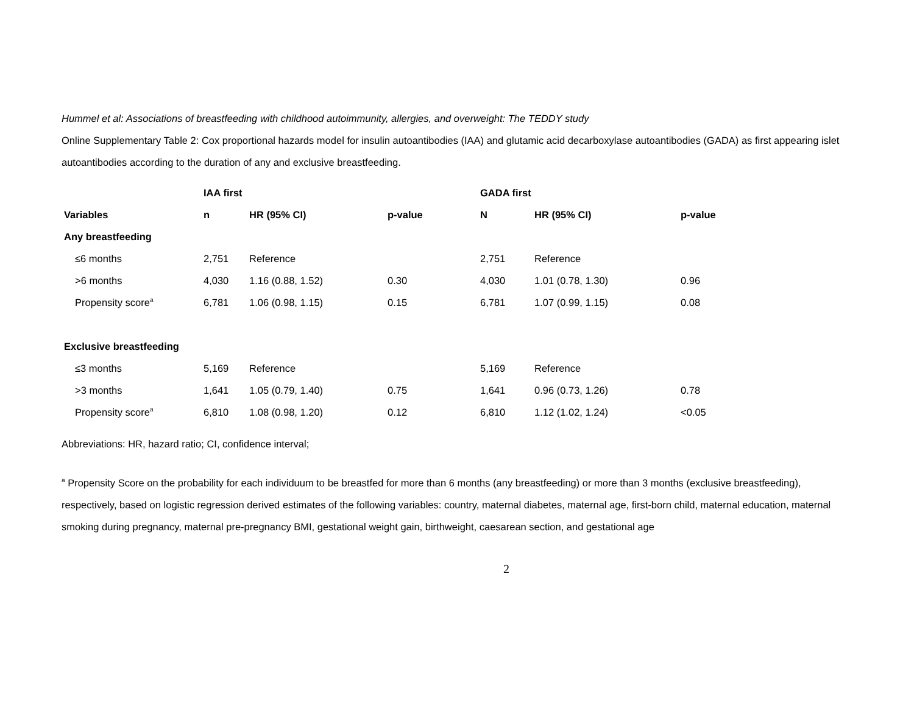Hummel et al: Associations of breastfeeding with childhood autoimmunity, allergies, and overweight: The TEDDY study
Online Supplementary Table 2: Cox proportional hazards model for insulin autoantibodies (IAA) and glutamic acid decarboxylase autoantibodies (GADA) as first appearing islet autoantibodies according to the duration of any and exclusive breastfeeding.
| | IAA first | | | GADA first | | |
| Variables | n | HR (95% CI) | p-value | N | HR (95% CI) | p-value |
| Any breastfeeding | | | | | | |
| ≤6 months | 2,751 | Reference | | 2,751 | Reference | |
| >6 months | 4,030 | 1.16 (0.88, 1.52) | 0.30 | 4,030 | 1.01 (0.78, 1.30) | 0.96 |
| Propensity score<sup>a</sup> | 6,781 | 1.06 (0.98, 1.15) | 0.15 | 6,781 | 1.07 (0.99, 1.15) | 0.08 |
| Exclusive breastfeeding | | | | | | |
| ≤3 months | 5,169 | Reference | | 5,169 | Reference | |
| >3 months | 1,641 | 1.05 (0.79, 1.40) | 0.75 | 1,641 | 0.96 (0.73, 1.26) | 0.78 |
| Propensity score<sup>a</sup> | 6,810 | 1.08 (0.98, 1.20) | 0.12 | 6,810 | 1.12 (1.02, 1.24) | <0.05 |
Abbreviations: HR, hazard ratio; CI, confidence interval;
<sup>a</sup> Propensity Score on the probability for each individuum to be breastfed for more than 6 months (any breastfeeding) or more than 3 months (exclusive breastfeeding), respectively, based on logistic regression derived estimates of the following variables: country, maternal diabetes, maternal age, first-born child, maternal education, maternal smoking during pregnancy, maternal pre-pregnancy BMI, gestational weight gain, birthweight, caesarean section, and gestational age
2